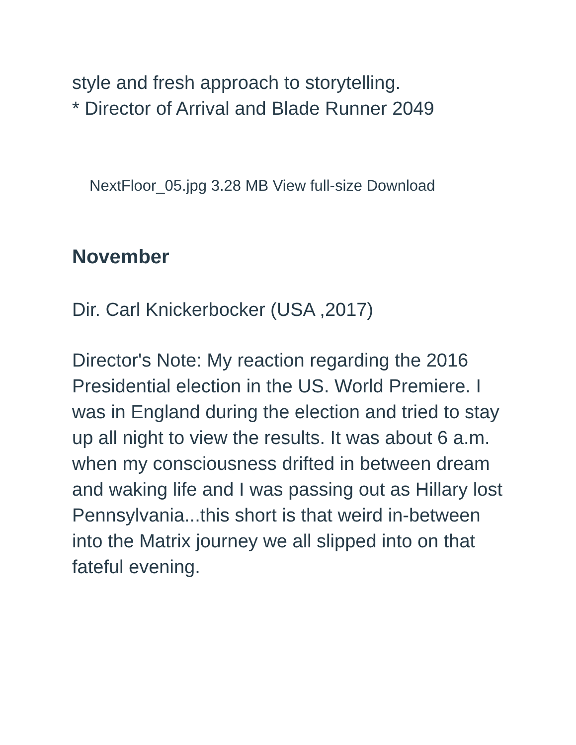style and fresh approach to storytelling.
* Director of Arrival and Blade Runner 2049
NextFloor_05.jpg 3.28 MB View full-size Download
November
Dir. Carl Knickerbocker (USA ,2017)
Director's Note: My reaction regarding the 2016 Presidential election in the US. World Premiere. I was in England during the election and tried to stay up all night to view the results. It was about 6 a.m. when my consciousness drifted in between dream and waking life and I was passing out as Hillary lost Pennsylvania...this short is that weird in-between into the Matrix journey we all slipped into on that fateful evening.